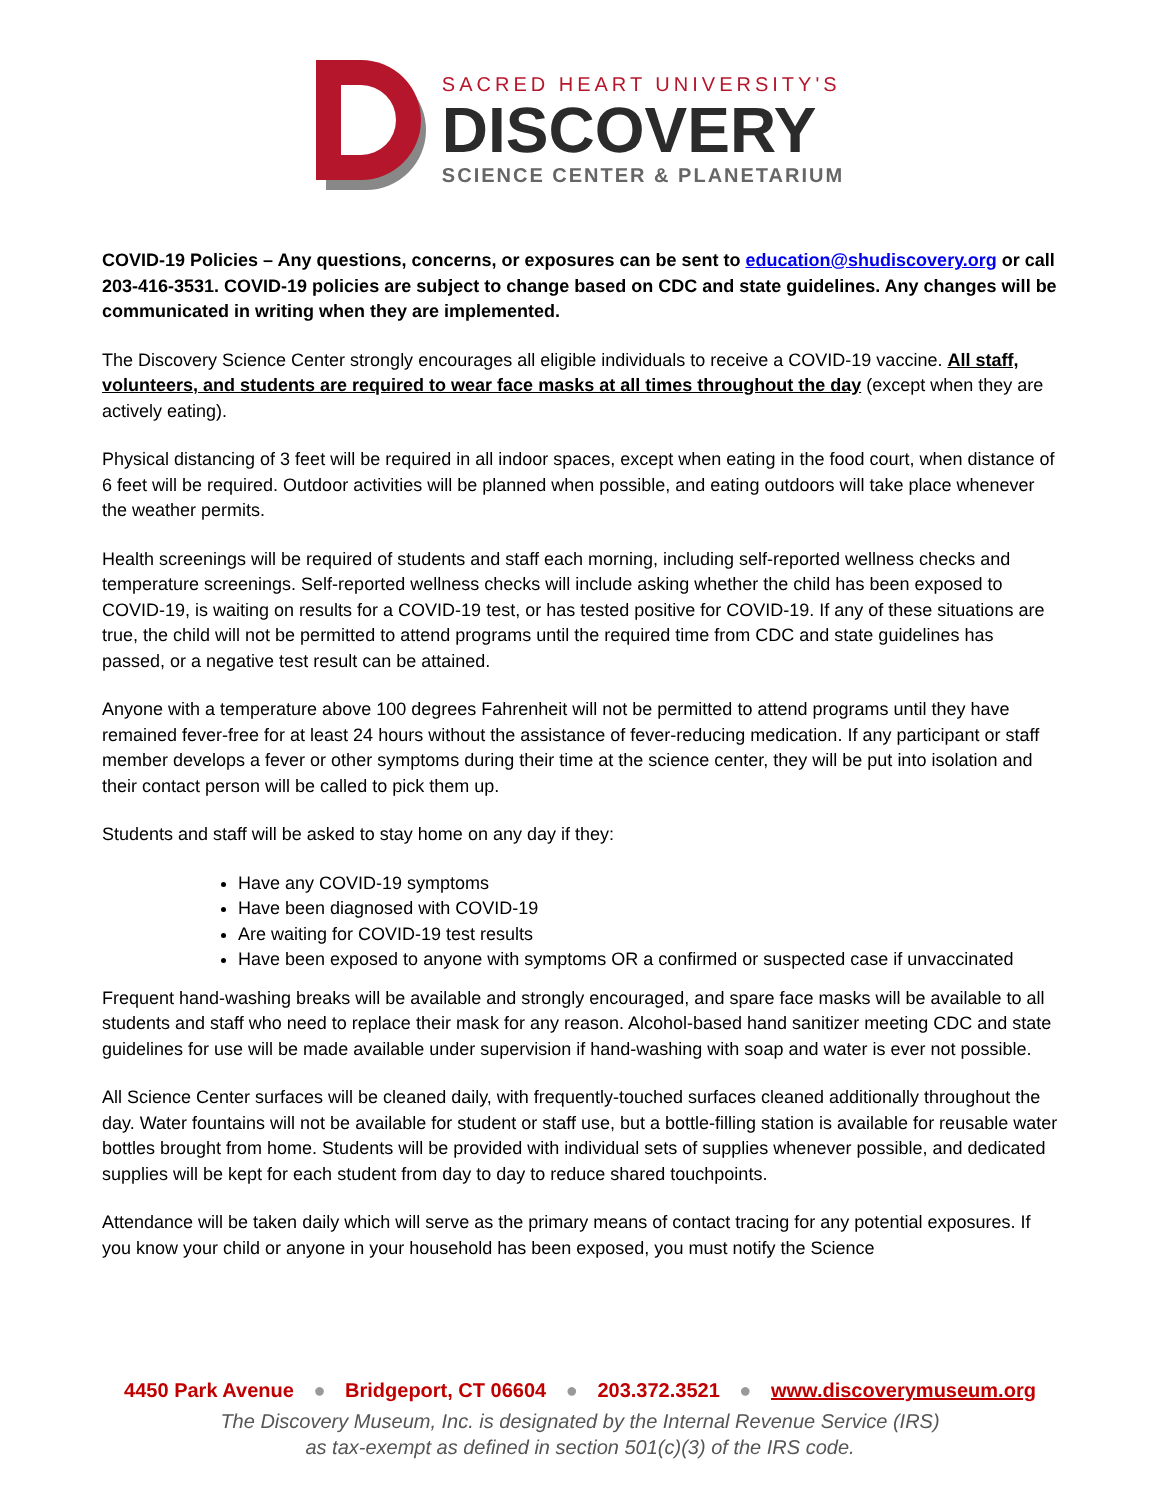SACRED HEART UNIVERSITY'S
DISCOVERY
SCIENCE CENTER & PLANETARIUM
COVID-19 Policies – Any questions, concerns, or exposures can be sent to education@shudiscovery.org or call 203-416-3531. COVID-19 policies are subject to change based on CDC and state guidelines. Any changes will be communicated in writing when they are implemented.
The Discovery Science Center strongly encourages all eligible individuals to receive a COVID-19 vaccine. All staff, volunteers, and students are required to wear face masks at all times throughout the day (except when they are actively eating).
Physical distancing of 3 feet will be required in all indoor spaces, except when eating in the food court, when distance of 6 feet will be required. Outdoor activities will be planned when possible, and eating outdoors will take place whenever the weather permits.
Health screenings will be required of students and staff each morning, including self-reported wellness checks and temperature screenings. Self-reported wellness checks will include asking whether the child has been exposed to COVID-19, is waiting on results for a COVID-19 test, or has tested positive for COVID-19. If any of these situations are true, the child will not be permitted to attend programs until the required time from CDC and state guidelines has passed, or a negative test result can be attained.
Anyone with a temperature above 100 degrees Fahrenheit will not be permitted to attend programs until they have remained fever-free for at least 24 hours without the assistance of fever-reducing medication. If any participant or staff member develops a fever or other symptoms during their time at the science center, they will be put into isolation and their contact person will be called to pick them up.
Students and staff will be asked to stay home on any day if they:
Have any COVID-19 symptoms
Have been diagnosed with COVID-19
Are waiting for COVID-19 test results
Have been exposed to anyone with symptoms OR a confirmed or suspected case if unvaccinated
Frequent hand-washing breaks will be available and strongly encouraged, and spare face masks will be available to all students and staff who need to replace their mask for any reason. Alcohol-based hand sanitizer meeting CDC and state guidelines for use will be made available under supervision if hand-washing with soap and water is ever not possible.
All Science Center surfaces will be cleaned daily, with frequently-touched surfaces cleaned additionally throughout the day. Water fountains will not be available for student or staff use, but a bottle-filling station is available for reusable water bottles brought from home. Students will be provided with individual sets of supplies whenever possible, and dedicated supplies will be kept for each student from day to day to reduce shared touchpoints.
Attendance will be taken daily which will serve as the primary means of contact tracing for any potential exposures. If you know your child or anyone in your household has been exposed, you must notify the Science
4450 Park Avenue ● Bridgeport, CT 06604 ● 203.372.3521 ● www.discoverymuseum.org
The Discovery Museum, Inc. is designated by the Internal Revenue Service (IRS)
as tax-exempt as defined in section 501(c)(3) of the IRS code.